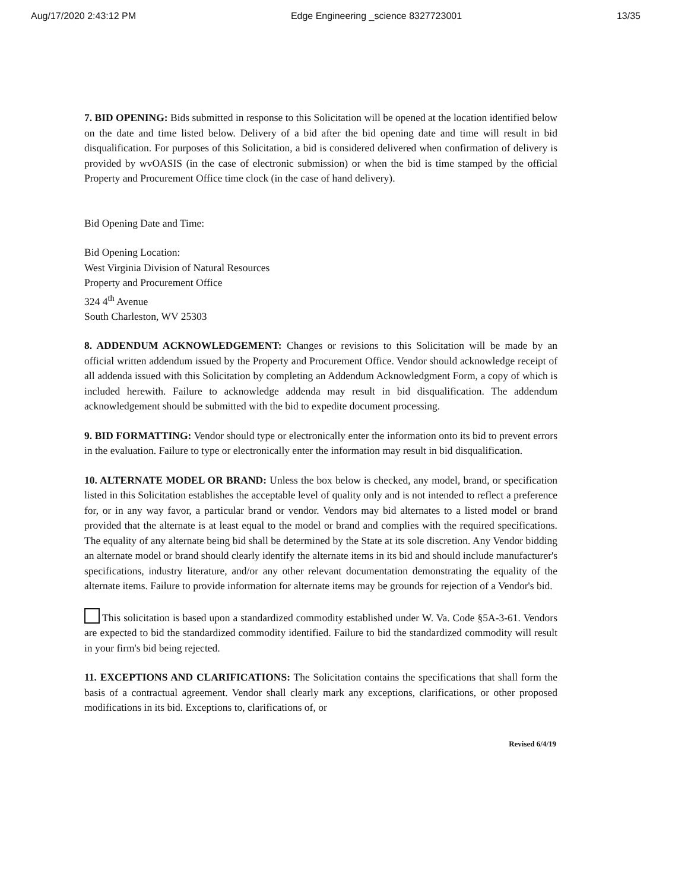Aug/17/2020 2:43:12 PM Edge Engineering _science 8327723001 13/35
7. BID OPENING: Bids submitted in response to this Solicitation will be opened at the location identified below on the date and time listed below. Delivery of a bid after the bid opening date and time will result in bid disqualification. For purposes of this Solicitation, a bid is considered delivered when confirmation of delivery is provided by wvOASIS (in the case of electronic submission) or when the bid is time stamped by the official Property and Procurement Office time clock (in the case of hand delivery).
Bid Opening Date and Time:
Bid Opening Location:
West Virginia Division of Natural Resources
Property and Procurement Office
324 4<sup>th</sup> Avenue
South Charleston, WV 25303
8. ADDENDUM ACKNOWLEDGEMENT: Changes or revisions to this Solicitation will be made by an official written addendum issued by the Property and Procurement Office. Vendor should acknowledge receipt of all addenda issued with this Solicitation by completing an Addendum Acknowledgment Form, a copy of which is included herewith. Failure to acknowledge addenda may result in bid disqualification. The addendum acknowledgement should be submitted with the bid to expedite document processing.
9. BID FORMATTING: Vendor should type or electronically enter the information onto its bid to prevent errors in the evaluation. Failure to type or electronically enter the information may result in bid disqualification.
10. ALTERNATE MODEL OR BRAND: Unless the box below is checked, any model, brand, or specification listed in this Solicitation establishes the acceptable level of quality only and is not intended to reflect a preference for, or in any way favor, a particular brand or vendor. Vendors may bid alternates to a listed model or brand provided that the alternate is at least equal to the model or brand and complies with the required specifications. The equality of any alternate being bid shall be determined by the State at its sole discretion. Any Vendor bidding an alternate model or brand should clearly identify the alternate items in its bid and should include manufacturer's specifications, industry literature, and/or any other relevant documentation demonstrating the equality of the alternate items. Failure to provide information for alternate items may be grounds for rejection of a Vendor's bid.
This solicitation is based upon a standardized commodity established under W. Va. Code §5A-3-61. Vendors are expected to bid the standardized commodity identified. Failure to bid the standardized commodity will result in your firm's bid being rejected.
11. EXCEPTIONS AND CLARIFICATIONS: The Solicitation contains the specifications that shall form the basis of a contractual agreement. Vendor shall clearly mark any exceptions, clarifications, or other proposed modifications in its bid. Exceptions to, clarifications of, or
Revised 6/4/19